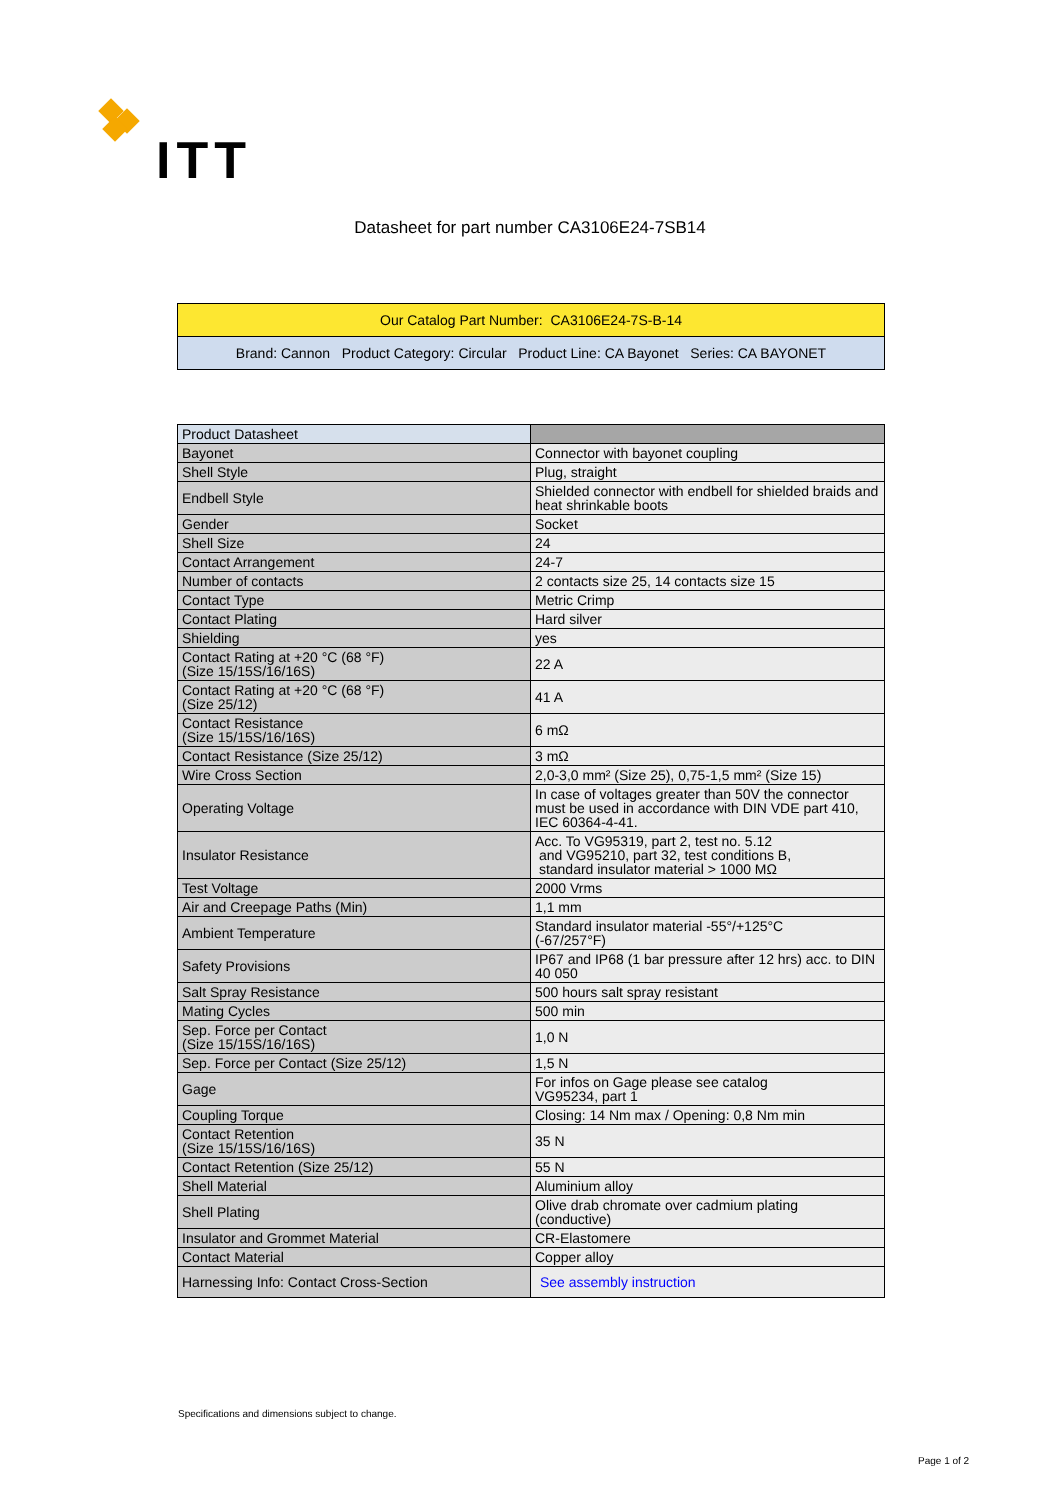ITT
Datasheet for part number CA3106E24-7SB14
Our Catalog Part Number: CA3106E24-7S-B-14
Brand: Cannon Product Category: Circular Product Line: CA Bayonet Series: CA BAYONET
| Product Datasheet | |
| --- | --- |
| Bayonet | Connector with bayonet coupling |
| Shell Style | Plug, straight |
| Endbell Style | Shielded connector with endbell for shielded braids and heat shrinkable boots |
| Gender | Socket |
| Shell Size | 24 |
| Contact Arrangement | 24-7 |
| Number of contacts | 2 contacts size 25, 14 contacts size 15 |
| Contact Type | Metric Crimp |
| Contact Plating | Hard silver |
| Shielding | yes |
| Contact Rating at +20 °C (68 °F) (Size 15/15S/16/16S) | 22 A |
| Contact Rating at +20 °C (68 °F) (Size 25/12) | 41 A |
| Contact Resistance (Size 15/15S/16/16S) | 6 mΩ |
| Contact Resistance (Size 25/12) | 3 mΩ |
| Wire Cross Section | 2,0-3,0 mm² (Size 25), 0,75-1,5 mm² (Size 15) |
| Operating Voltage | In case of voltages greater than 50V the connector must be used in accordance with DIN VDE part 410, IEC 60364-4-41. |
| Insulator Resistance | Acc. To VG95319, part 2, test no. 5.12 and VG95210, part 32, test conditions B, standard insulator material > 1000 MΩ |
| Test Voltage | 2000 Vrms |
| Air and Creepage Paths (Min) | 1,1 mm |
| Ambient Temperature | Standard insulator material -55°/+125°C (-67/257°F) |
| Safety Provisions | IP67 and IP68 (1 bar pressure after 12 hrs) acc. to DIN 40 050 |
| Salt Spray Resistance | 500 hours salt spray resistant |
| Mating Cycles | 500 min |
| Sep. Force per Contact (Size 15/15S/16/16S) | 1,0 N |
| Sep. Force per Contact (Size 25/12) | 1,5 N |
| Gage | For infos on Gage please see catalog VG95234, part 1 |
| Coupling Torque | Closing: 14 Nm max / Opening: 0,8 Nm min |
| Contact Retention (Size 15/15S/16/16S) | 35 N |
| Contact Retention (Size 25/12) | 55 N |
| Shell Material | Aluminium alloy |
| Shell Plating | Olive drab chromate over cadmium plating (conductive) |
| Insulator and Grommet Material | CR-Elastomere |
| Contact Material | Copper alloy |
| Harnessing Info: Contact Cross-Section | See assembly instruction |
Specifications and dimensions subject to change.
Page 1 of 2